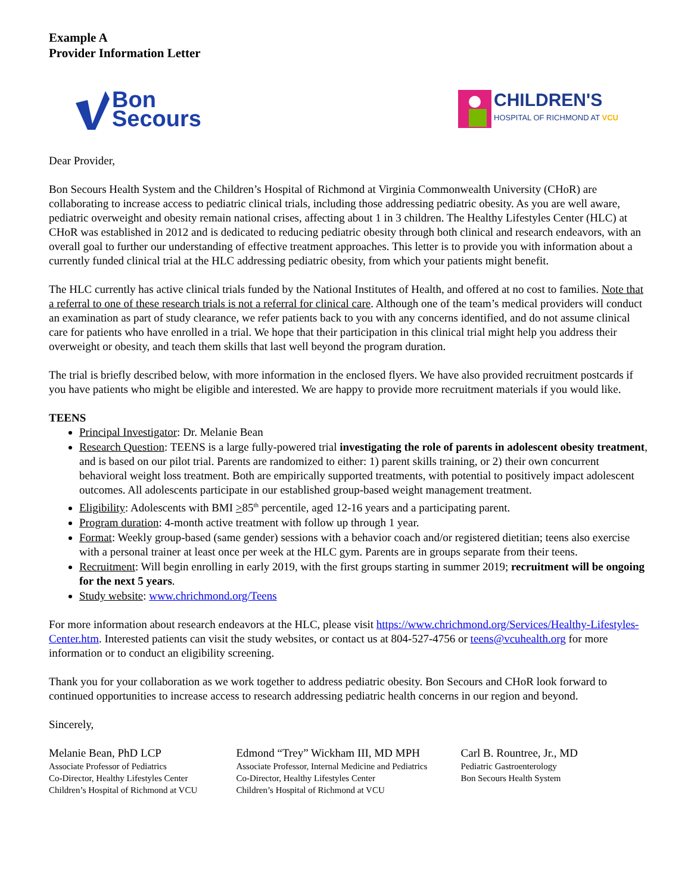Example A
Provider Information Letter
Bon
Secours
CHILDREN'S
HOSPITAL OF RICHMOND AT VCU
Dear Provider,
Bon Secours Health System and the Children’s Hospital of Richmond at Virginia Commonwealth University (CHoR) are collaborating to increase access to pediatric clinical trials, including those addressing pediatric obesity. As you are well aware, pediatric overweight and obesity remain national crises, affecting about 1 in 3 children. The Healthy Lifestyles Center (HLC) at CHoR was established in 2012 and is dedicated to reducing pediatric obesity through both clinical and research endeavors, with an overall goal to further our understanding of effective treatment approaches. This letter is to provide you with information about a currently funded clinical trial at the HLC addressing pediatric obesity, from which your patients might benefit.
The HLC currently has active clinical trials funded by the National Institutes of Health, and offered at no cost to families. Note that a referral to one of these research trials is not a referral for clinical care. Although one of the team’s medical providers will conduct an examination as part of study clearance, we refer patients back to you with any concerns identified, and do not assume clinical care for patients who have enrolled in a trial. We hope that their participation in this clinical trial might help you address their overweight or obesity, and teach them skills that last well beyond the program duration.
The trial is briefly described below, with more information in the enclosed flyers. We have also provided recruitment postcards if you have patients who might be eligible and interested. We are happy to provide more recruitment materials if you would like.
TEENS
Principal Investigator: Dr. Melanie Bean
Research Question: TEENS is a large fully-powered trial investigating the role of parents in adolescent obesity treatment, and is based on our pilot trial. Parents are randomized to either: 1) parent skills training, or 2) their own concurrent behavioral weight loss treatment. Both are empirically supported treatments, with potential to positively impact adolescent outcomes. All adolescents participate in our established group-based weight management treatment.
Eligibility: Adolescents with BMI >85<sup>th</sup> percentile, aged 12-16 years and a participating parent.
Program duration: 4-month active treatment with follow up through 1 year.
Format: Weekly group-based (same gender) sessions with a behavior coach and/or registered dietitian; teens also exercise with a personal trainer at least once per week at the HLC gym. Parents are in groups separate from their teens.
Recruitment: Will begin enrolling in early 2019, with the first groups starting in summer 2019; recruitment will be ongoing for the next 5 years.
Study website: www.chrichmond.org/Teens
For more information about research endeavors at the HLC, please visit https://www.chrichmond.org/Services/Healthy-Lifestyles-Center.htm. Interested patients can visit the study websites, or contact us at 804-527-4756 or teens@vcuhealth.org for more information or to conduct an eligibility screening.
Thank you for your collaboration as we work together to address pediatric obesity. Bon Secours and CHoR look forward to continued opportunities to increase access to research addressing pediatric health concerns in our region and beyond.
Sincerely,
Melanie Bean, PhD LCP
Associate Professor of Pediatrics
Co-Director, Healthy Lifestyles Center
Children’s Hospital of Richmond at VCU
Edmond “Trey” Wickham III, MD MPH
Associate Professor, Internal Medicine and Pediatrics
Co-Director, Healthy Lifestyles Center
Children’s Hospital of Richmond at VCU
Carl B. Rountree, Jr., MD
Pediatric Gastroenterology
Bon Secours Health System